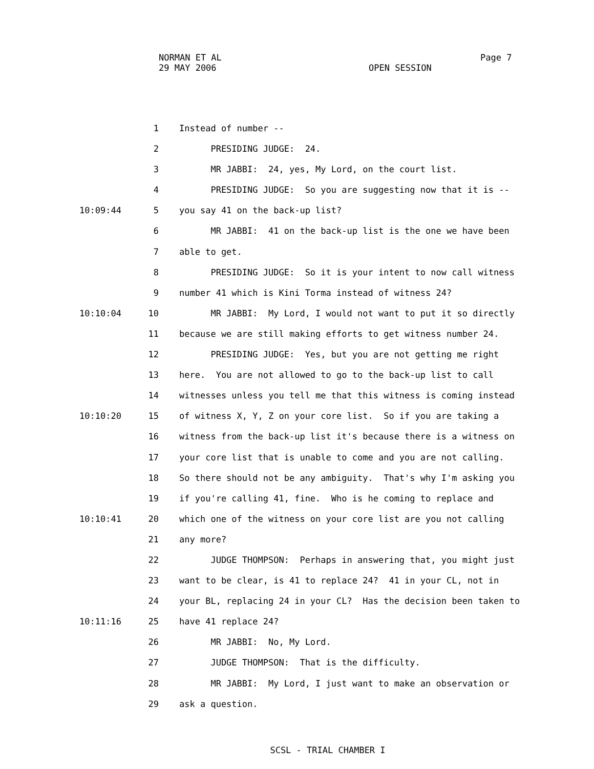NORMAN ET AL Page 7
29 MAY 2006 OPEN SESSION
1 Instead of number --
2 PRESIDING JUDGE: 24.
3 MR JABBI: 24, yes, My Lord, on the court list.
4 PRESIDING JUDGE: So you are suggesting now that it is --
10:09:44 5 you say 41 on the back-up list?
6 MR JABBI: 41 on the back-up list is the one we have been
7 able to get.
8 PRESIDING JUDGE: So it is your intent to now call witness
9 number 41 which is Kini Torma instead of witness 24?
10:10:04 10 MR JABBI: My Lord, I would not want to put it so directly
11 because we are still making efforts to get witness number 24.
12 PRESIDING JUDGE: Yes, but you are not getting me right
13 here. You are not allowed to go to the back-up list to call
14 witnesses unless you tell me that this witness is coming instead
10:10:20 15 of witness X, Y, Z on your core list. So if you are taking a
16 witness from the back-up list it's because there is a witness on
17 your core list that is unable to come and you are not calling.
18 So there should not be any ambiguity. That's why I'm asking you
19 if you're calling 41, fine. Who is he coming to replace and
10:10:41 20 which one of the witness on your core list are you not calling
21 any more?
22 JUDGE THOMPSON: Perhaps in answering that, you might just
23 want to be clear, is 41 to replace 24? 41 in your CL, not in
24 your BL, replacing 24 in your CL? Has the decision been taken to
10:11:16 25 have 41 replace 24?
26 MR JABBI: No, My Lord.
27 JUDGE THOMPSON: That is the difficulty.
28 MR JABBI: My Lord, I just want to make an observation or
29 ask a question.
SCSL - TRIAL CHAMBER I